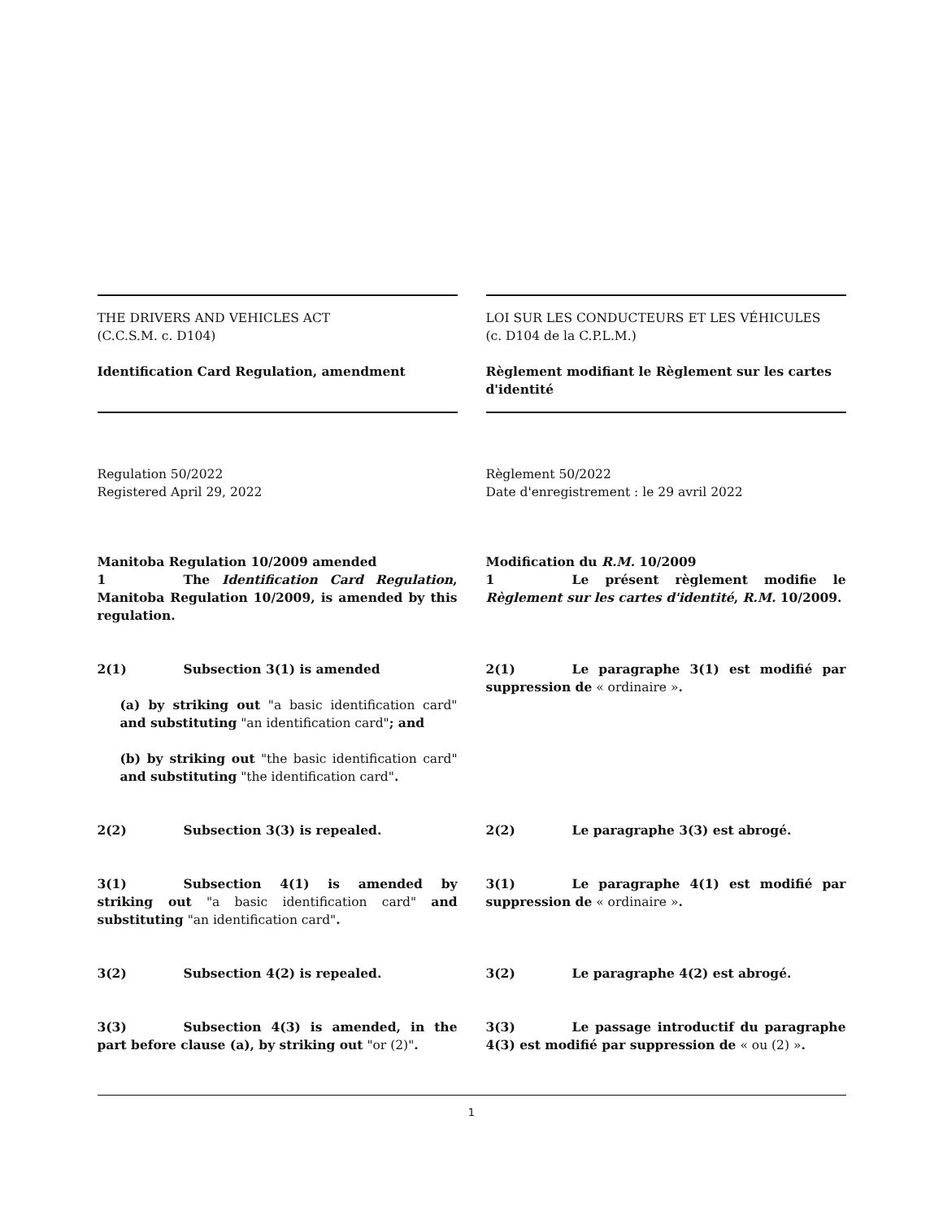THE DRIVERS AND VEHICLES ACT
(C.C.S.M. c. D104)
Identification Card Regulation, amendment
LOI SUR LES CONDUCTEURS ET LES VÉHICULES
(c. D104 de la C.P.L.M.)
Règlement modifiant le Règlement sur les cartes d'identité
Regulation 50/2022
Registered April 29, 2022
Règlement 50/2022
Date d'enregistrement : le 29 avril 2022
Manitoba Regulation 10/2009 amended
1 The Identification Card Regulation, Manitoba Regulation 10/2009, is amended by this regulation.
Modification du R.M. 10/2009
1 Le présent règlement modifie le Règlement sur les cartes d'identité, R.M. 10/2009.
2(1) Subsection 3(1) is amended
(a) by striking out "a basic identification card" and substituting "an identification card"; and
(b) by striking out "the basic identification card" and substituting "the identification card".
2(1) Le paragraphe 3(1) est modifié par suppression de « ordinaire ».
2(2) Subsection 3(3) is repealed. 2(2) Le paragraphe 3(3) est abrogé.
3(1) Subsection 4(1) is amended by striking out "a basic identification card" and substituting "an identification card".
3(1) Le paragraphe 4(1) est modifié par suppression de « ordinaire ».
3(2) Subsection 4(2) is repealed. 3(2) Le paragraphe 4(2) est abrogé.
3(3) Subsection 4(3) is amended, in the part before clause (a), by striking out "or (2)".
3(3) Le passage introductif du paragraphe 4(3) est modifié par suppression de « ou (2) ».
1